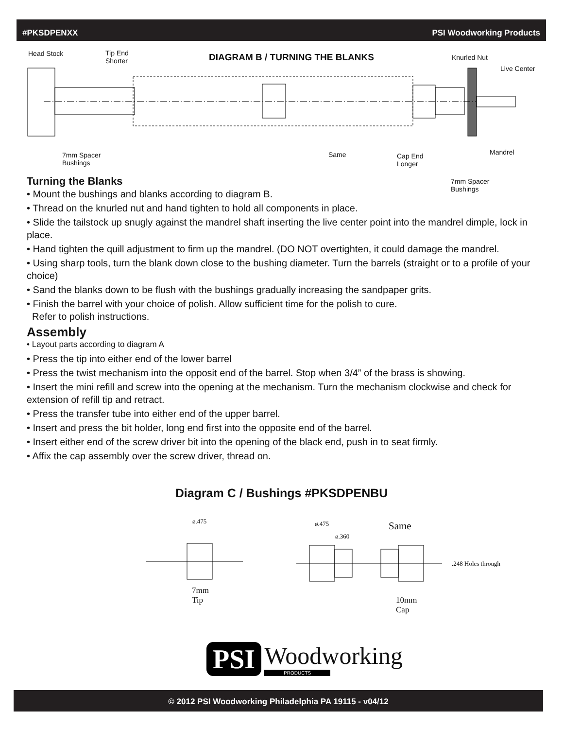#PKSDPENXX PSI Woodworking Products
Head Stock
Tip End
Shorter
DIAGRAM B / TURNING THE BLANKS Knurled Nut
Live Center
7mm Spacer
Bushings
Same
Cap End
Longer
Mandrel
7mm Spacer
Bushings
Turning the Blanks
• Mount the bushings and blanks according to diagram B.
• Thread on the knurled nut and hand tighten to hold all components in place.
• Slide the tailstock up snugly against the mandrel shaft inserting the live center point into the mandrel dimple, lock in place.
• Hand tighten the quill adjustment to firm up the mandrel. (DO NOT overtighten, it could damage the mandrel.
• Using sharp tools, turn the blank down close to the bushing diameter. Turn the barrels (straight or to a profile of your choice)
• Sand the blanks down to be flush with the bushings gradually increasing the sandpaper grits.
• Finish the barrel with your choice of polish. Allow sufficient time for the polish to cure.
Refer to polish instructions.
Assembly
• Layout parts according to diagram A
• Press the tip into either end of the lower barrel
• Press the twist mechanism into the opposit end of the barrel. Stop when 3/4” of the brass is showing.
• Insert the mini refill and screw into the opening at the mechanism. Turn the mechanism clockwise and check for extension of refill tip and retract.
• Press the transfer tube into either end of the upper barrel.
• Insert and press the bit holder, long end first into the opposite end of the barrel.
• Insert either end of the screw driver bit into the opening of the black end, push in to seat firmly.
• Affix the cap assembly over the screw driver, thread on.
Diagram C / Bushings #PKSDPENBU
ø.475 ø.475
ø.360
Same
.248 Holes through
7mm
Tip
10mm
Cap
PSI Woodworking
PRODUCTS
© 2012 PSI Woodworking Philadelphia PA 19115 - v04/12